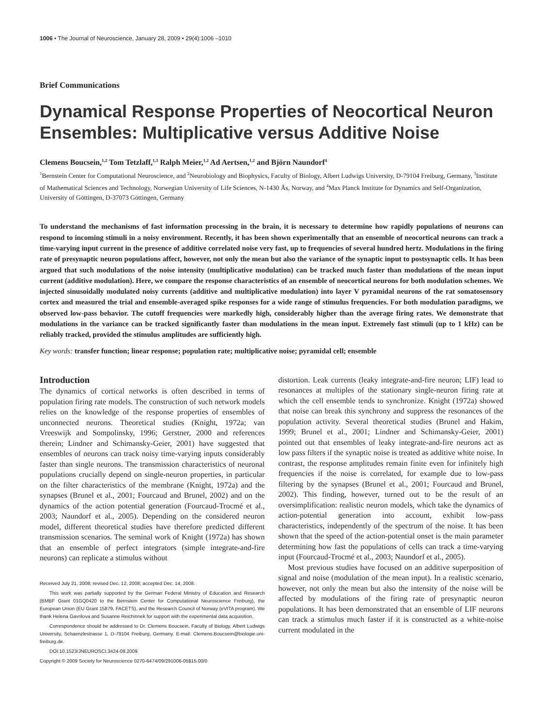1006 • The Journal of Neuroscience, January 28, 2009 • 29(4):1006 –1010
Brief Communications
Dynamical Response Properties of Neocortical Neuron Ensembles: Multiplicative versus Additive Noise
Clemens Boucsein,<sup>1,2</sup> Tom Tetzlaff,<sup>1,3</sup> Ralph Meier,<sup>1,2</sup> Ad Aertsen,<sup>1,2</sup> and Björn Naundorf<sup>4</sup>
<sup>1</sup> Bernstein Center for Computational Neuroscience, and <sup>2</sup>Neurobiology and Biophysics, Faculty of Biology, Albert Ludwigs University, D-79104 Freiburg, Germany, <sup>3</sup>Institute of Mathematical Sciences and Technology, Norwegian University of Life Sciences, N-1430 Ås, Norway, and <sup>4</sup>Max Planck Institute for Dynamics and Self-Organization, University of Göttingen, D-37073 Göttingen, Germany
To understand the mechanisms of fast information processing in the brain, it is necessary to determine how rapidly populations of neurons can respond to incoming stimuli in a noisy environment. Recently, it has been shown experimentally that an ensemble of neocortical neurons can track a time-varying input current in the presence of additive correlated noise very fast, up to frequencies of several hundred hertz. Modulations in the firing rate of presynaptic neuron populations affect, however, not only the mean but also the variance of the synaptic input to postsynaptic cells. It has been argued that such modulations of the noise intensity (multiplicative modulation) can be tracked much faster than modulations of the mean input current (additive modulation). Here, we compare the response characteristics of an ensemble of neocortical neurons for both modulation schemes. We injected sinusoidally modulated noisy currents (additive and multiplicative modulation) into layer V pyramidal neurons of the rat somatosensory cortex and measured the trial and ensemble-averaged spike responses for a wide range of stimulus frequencies. For both modulation paradigms, we observed low-pass behavior. The cutoff frequencies were markedly high, considerably higher than the average firing rates. We demonstrate that modulations in the variance can be tracked significantly faster than modulations in the mean input. Extremely fast stimuli (up to 1 kHz) can be reliably tracked, provided the stimulus amplitudes are sufficiently high.
Key words: transfer function; linear response; population rate; multiplicative noise; pyramidal cell; ensemble
Introduction
The dynamics of cortical networks is often described in terms of population firing rate models. The construction of such network models relies on the knowledge of the response properties of ensembles of unconnected neurons. Theoretical studies (Knight, 1972a; van Vreeswijk and Sompolinsky, 1996; Gerstner, 2000 and references therein; Lindner and Schimansky-Geier, 2001) have suggested that ensembles of neurons can track noisy time-varying inputs considerably faster than single neurons. The transmission characteristics of neuronal populations crucially depend on single-neuron properties, in particular on the filter characteristics of the membrane (Knight, 1972a) and the synapses (Brunel et al., 2001; Fourcaud and Brunel, 2002) and on the dynamics of the action potential generation (Fourcaud-Trocmé et al., 2003; Naundorf et al., 2005). Depending on the considered neuron model, different theoretical studies have therefore predicted different transmission scenarios. The seminal work of Knight (1972a) has shown that an ensemble of perfect integrators (simple integrate-and-fire neurons) can replicate a stimulus without
Received July 21, 2008; revised Dec. 12, 2008; accepted Dec. 14, 2008.
This work was partially supported by the German Federal Ministry of Education and Research (BMBF Grant 01GQ0420 to the Bernstein Center for Computational Neuroscience Freiburg), the European Union (EU Grant 15879, FACETS), and the Research Council of Norway (eVITA program). We thank Helena Gavrilova and Susanne Reichinnek for support with the experimental data acquisition.
Correspondence should be addressed to Dr. Clemens Boucsein, Faculty of Biology, Albert Ludwigs University, Schaenzlestrasse 1, D-79104 Freiburg, Germany. E-mail: Clemens.Boucsein@biologie.uni-freiburg.de.
DOI:10.1523/JNEUROSCI.3424-08.2009
Copyright © 2009 Society for Neuroscience 0270-6474/09/291006-05$15.00/0
distortion. Leak currents (leaky integrate-and-fire neuron; LIF) lead to resonances at multiples of the stationary single-neuron firing rate at which the cell ensemble tends to synchronize. Knight (1972a) showed that noise can break this synchrony and suppress the resonances of the population activity. Several theoretical studies (Brunel and Hakim, 1999; Brunel et al., 2001; Lindner and Schimansky-Geier, 2001) pointed out that ensembles of leaky integrate-and-fire neurons act as low pass filters if the synaptic noise is treated as additive white noise. In contrast, the response amplitudes remain finite even for infinitely high frequencies if the noise is correlated, for example due to low-pass filtering by the synapses (Brunel et al., 2001; Fourcaud and Brunel, 2002). This finding, however, turned out to be the result of an oversimplification: realistic neuron models, which take the dynamics of action-potential generation into account, exhibit low-pass characteristics, independently of the spectrum of the noise. It has been shown that the speed of the action-potential onset is the main parameter determining how fast the populations of cells can track a time-varying input (Fourcaud-Trocmé et al., 2003; Naundorf et al., 2005).
Most previous studies have focused on an additive superposition of signal and noise (modulation of the mean input). In a realistic scenario, however, not only the mean but also the intensity of the noise will be affected by modulations of the firing rate of presynaptic neuron populations. It has been demonstrated that an ensemble of LIF neurons can track a stimulus much faster if it is constructed as a white-noise current modulated in the